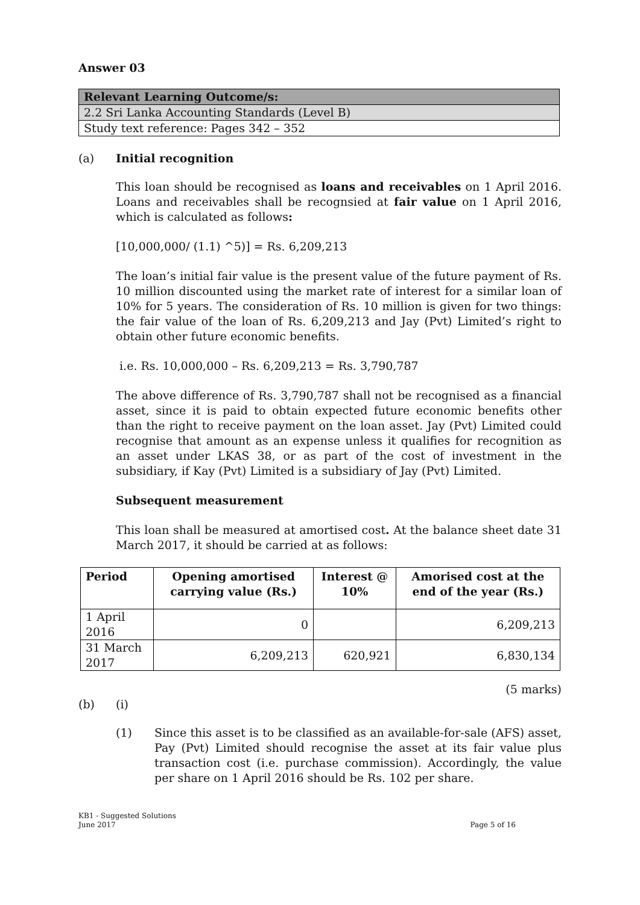Answer 03
| Relevant Learning Outcome/s: |
| 2.2 Sri Lanka Accounting Standards (Level B) |
| Study text reference: Pages 342 – 352 |
(a) Initial recognition
This loan should be recognised as loans and receivables on 1 April 2016. Loans and receivables shall be recognsied at fair value on 1 April 2016, which is calculated as follows:
[10,000,000/ (1.1) ^5)] = Rs. 6,209,213
The loan’s initial fair value is the present value of the future payment of Rs. 10 million discounted using the market rate of interest for a similar loan of 10% for 5 years. The consideration of Rs. 10 million is given for two things: the fair value of the loan of Rs. 6,209,213 and Jay (Pvt) Limited’s right to obtain other future economic benefits.
i.e. Rs. 10,000,000 – Rs. 6,209,213 = Rs. 3,790,787
The above difference of Rs. 3,790,787 shall not be recognised as a financial asset, since it is paid to obtain expected future economic benefits other than the right to receive payment on the loan asset. Jay (Pvt) Limited could recognise that amount as an expense unless it qualifies for recognition as an asset under LKAS 38, or as part of the cost of investment in the subsidiary, if Kay (Pvt) Limited is a subsidiary of Jay (Pvt) Limited.
Subsequent measurement
This loan shall be measured at amortised cost. At the balance sheet date 31 March 2017, it should be carried at as follows:
| Period | Opening amortised carrying value (Rs.) | Interest @ 10% | Amorised cost at the end of the year (Rs.) |
| --- | --- | --- | --- |
| 1 April 2016 | 0 | | 6,209,213 |
| 31 March 2017 | 6,209,213 | 620,921 | 6,830,134 |
(5 marks)
(b) (i)
(1) Since this asset is to be classified as an available-for-sale (AFS) asset, Pay (Pvt) Limited should recognise the asset at its fair value plus transaction cost (i.e. purchase commission). Accordingly, the value per share on 1 April 2016 should be Rs. 102 per share.
KB1 - Suggested Solutions
June 2017
Page 5 of 16